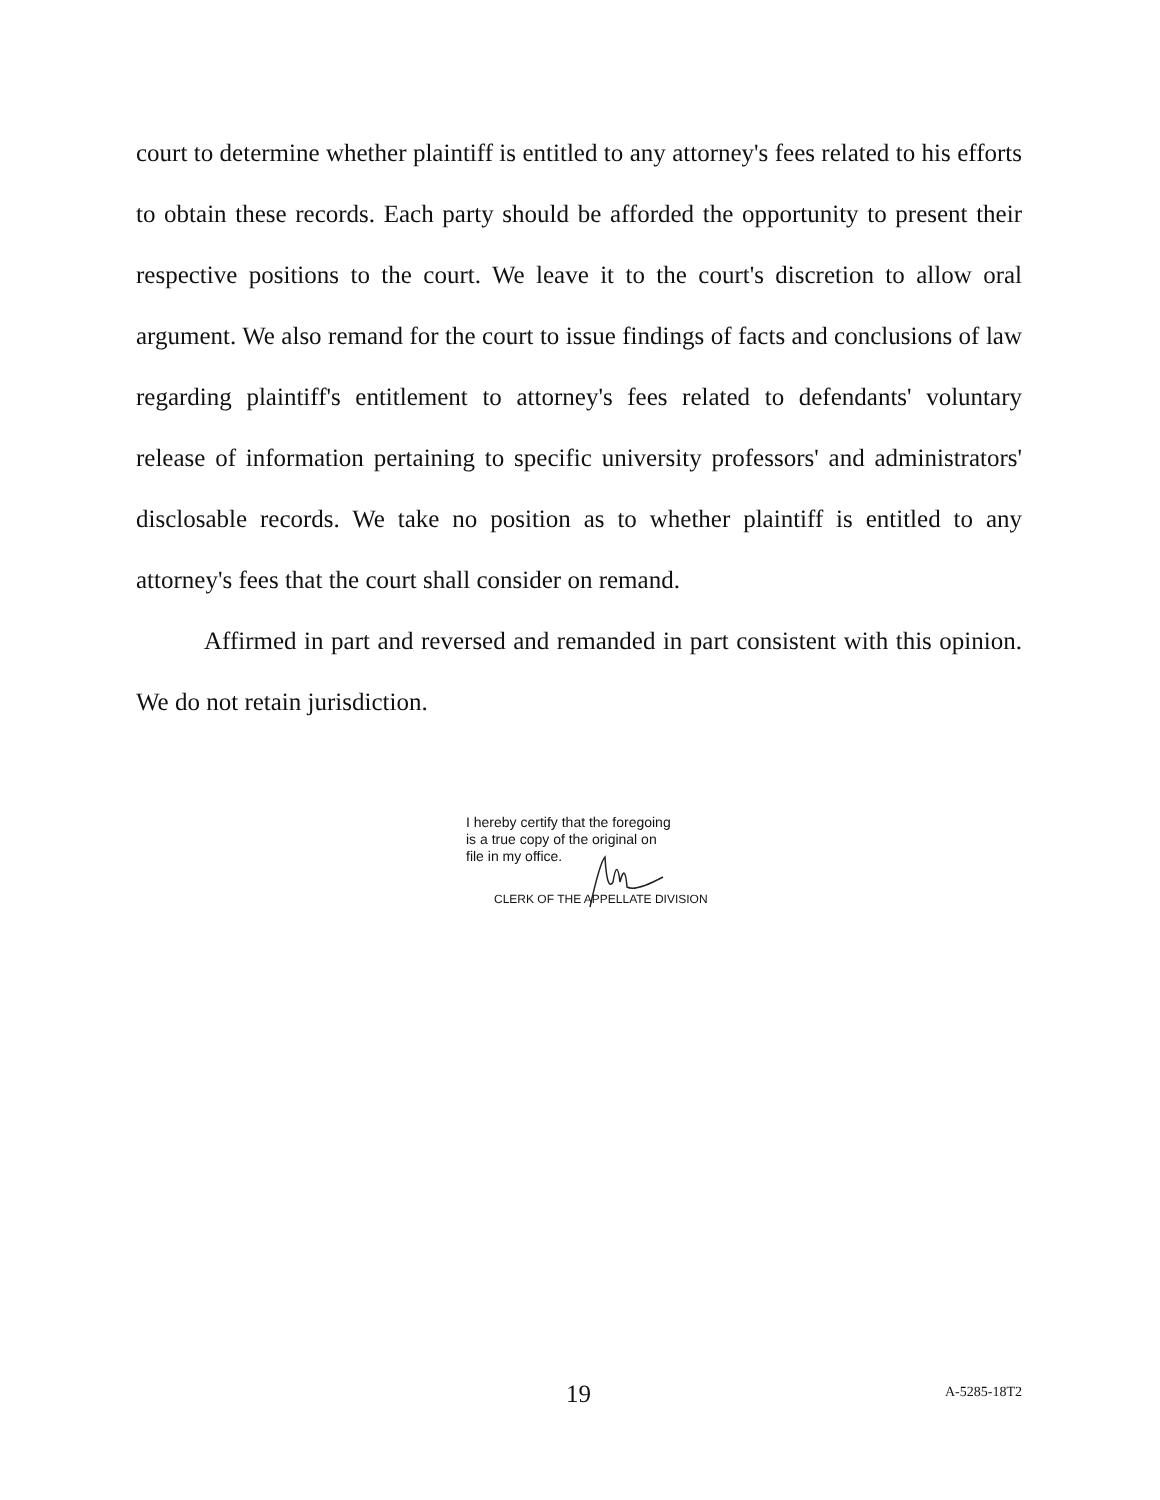court to determine whether plaintiff is entitled to any attorney's fees related to his efforts to obtain these records. Each party should be afforded the opportunity to present their respective positions to the court. We leave it to the court's discretion to allow oral argument. We also remand for the court to issue findings of facts and conclusions of law regarding plaintiff's entitlement to attorney's fees related to defendants' voluntary release of information pertaining to specific university professors' and administrators' disclosable records. We take no position as to whether plaintiff is entitled to any attorney's fees that the court shall consider on remand.
Affirmed in part and reversed and remanded in part consistent with this opinion. We do not retain jurisdiction.
I hereby certify that the foregoing
is a true copy of the original on
file in my office.
CLERK OF THE APPELLATE DIVISION
19 A-5285-18T2